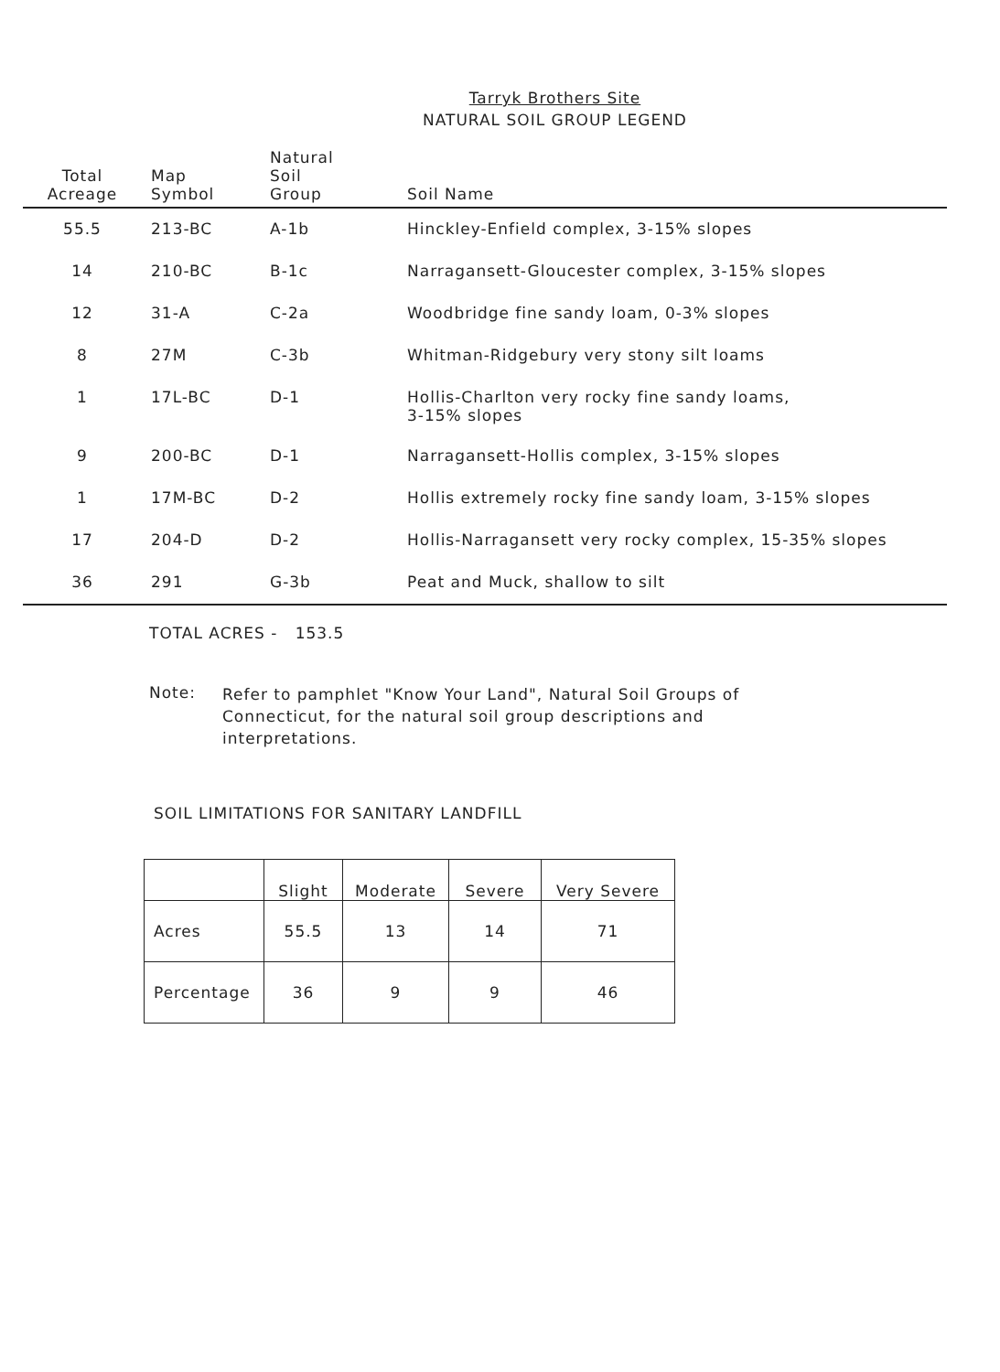Tarryk Brothers Site
NATURAL SOIL GROUP LEGEND
| Total Acreage | Map Symbol | Natural Soil Group | Soil Name |
| --- | --- | --- | --- |
| 55.5 | 213-BC | A-1b | Hinckley-Enfield complex, 3-15% slopes |
| 14 | 210-BC | B-1c | Narragansett-Gloucester complex, 3-15% slopes |
| 12 | 31-A | C-2a | Woodbridge fine sandy loam, 0-3% slopes |
| 8 | 27M | C-3b | Whitman-Ridgebury very stony silt loams |
| 1 | 17L-BC | D-1 | Hollis-Charlton very rocky fine sandy loams, 3-15% slopes |
| 9 | 200-BC | D-1 | Narragansett-Hollis complex, 3-15% slopes |
| 1 | 17M-BC | D-2 | Hollis extremely rocky fine sandy loam, 3-15% slopes |
| 17 | 204-D | D-2 | Hollis-Narragansett very rocky complex, 15-35% slopes |
| 36 | 291 | G-3b | Peat and Muck, shallow to silt |
TOTAL ACRES - 153.5
Note:
Refer to pamphlet "Know Your Land", Natural Soil Groups of Connecticut, for the natural soil group descriptions and interpretations.
SOIL LIMITATIONS FOR SANITARY LANDFILL
| | Slight | Moderate | Severe | Very Severe |
| --- | --- | --- | --- | --- |
| Acres | 55.5 | 13 | 14 | 71 |
| Percentage | 36 | 9 | 9 | 46 |